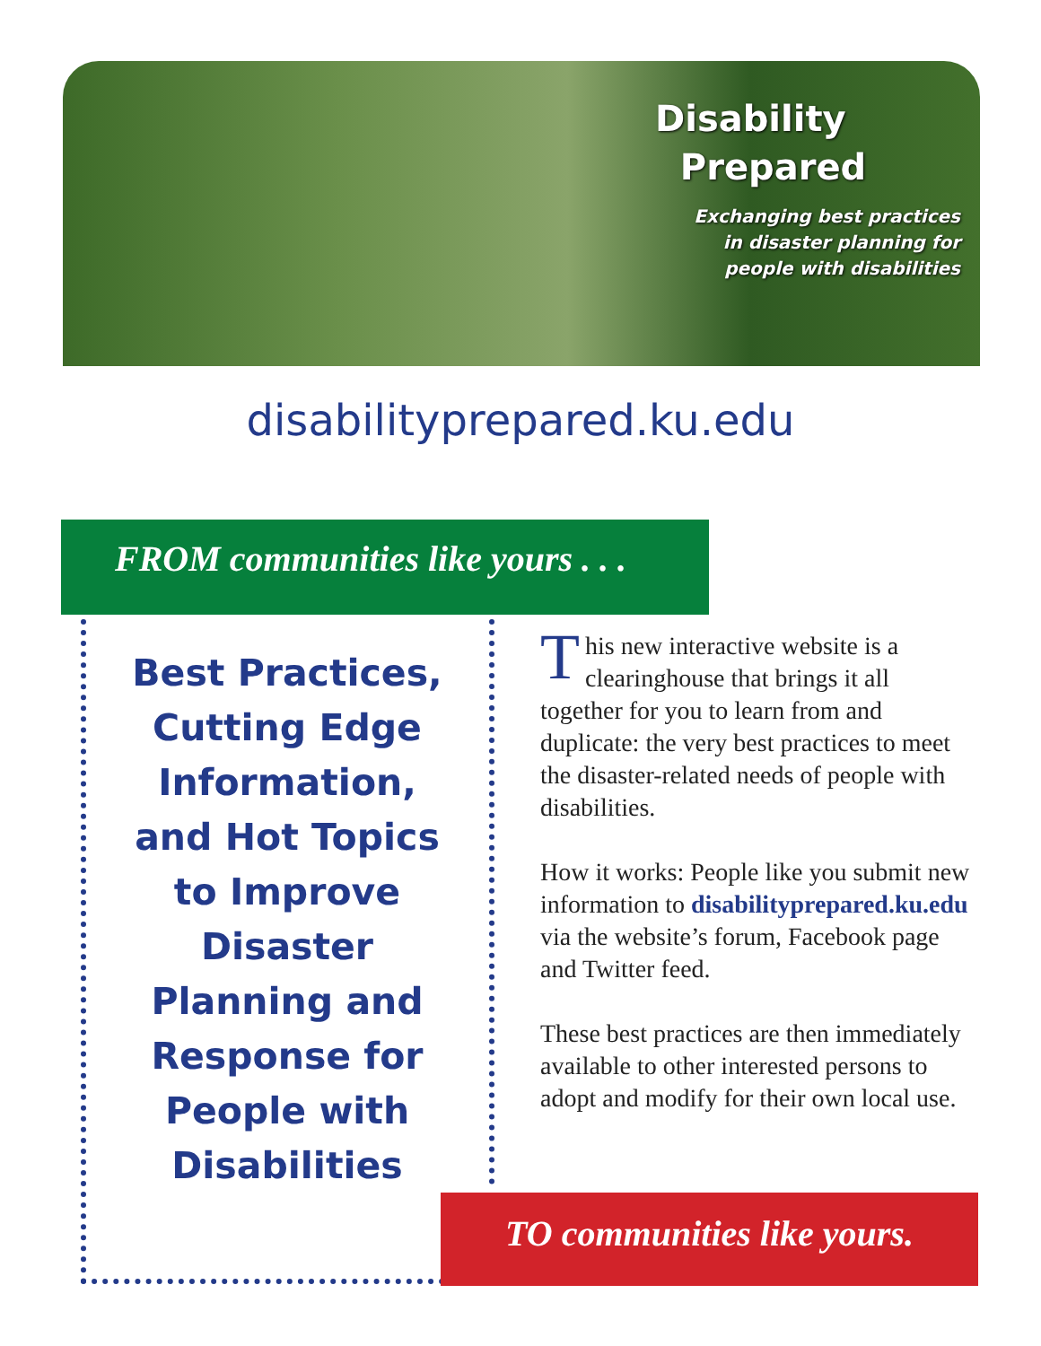Disability
Prepared
Exchanging best practices
in disaster planning for
people with disabilities
disabilityprepared.ku.edu
FROM communities like yours . . .
Best Practices, Cutting Edge Information, and Hot Topics to Improve Disaster Planning and Response for People with Disabilities
This new interactive website is a clearinghouse that brings it all together for you to learn from and duplicate: the very best practices to meet the disaster-related needs of people with disabilities.
How it works: People like you submit new information to disabilityprepared.ku.edu via the website’s forum, Facebook page and Twitter feed.
These best practices are then immediately available to other interested persons to adopt and modify for their own local use.
TO communities like yours.